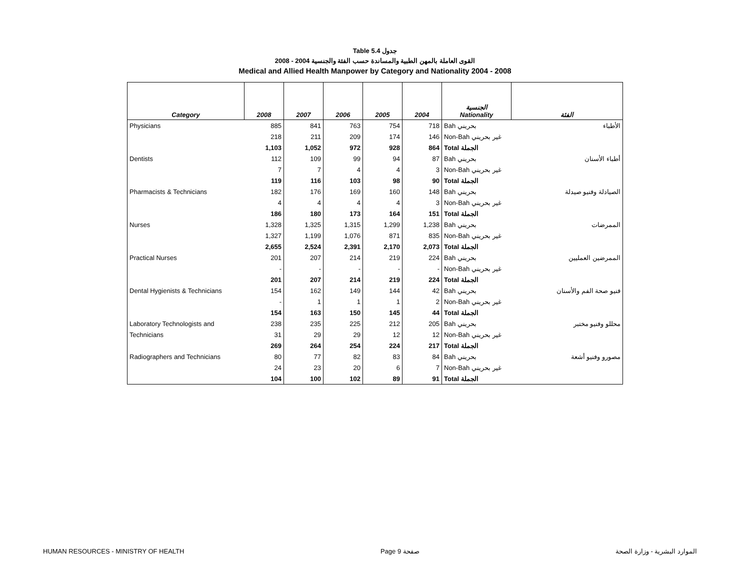Table 5.4 جدول
2008 - 2004 القوى العاملة بالمهن الطبية والمساندة حسب الفئة والجنسية
Medical and Allied Health Manpower by Category and Nationality 2004 - 2008
| Category | 2008 | 2007 | 2006 | 2005 | 2004 | الجنسية Nationality | الفئة |
| --- | --- | --- | --- | --- | --- | --- | --- |
| Physicians | 885 | 841 | 763 | 754 | 718 | Bah بحريني | الأطباء |
| | 218 | 211 | 209 | 174 | 146 | Non-Bah غير بحريني | |
| | 1,103 | 1,052 | 972 | 928 | 864 | Total الجملة | |
| Dentists | 112 | 109 | 99 | 94 | 87 | Bah بحريني | أطباء الأسنان |
| | 7 | 7 | 4 | 4 | 3 | Non-Bah غير بحريني | |
| | 119 | 116 | 103 | 98 | 90 | Total الجملة | |
| Pharmacists & Technicians | 182 | 176 | 169 | 160 | 148 | Bah بحريني | الصيادلة وفنيو صيدلة |
| | 4 | 4 | 4 | 4 | 3 | Non-Bah غير بحريني | |
| | 186 | 180 | 173 | 164 | 151 | Total الجملة | |
| Nurses | 1,328 | 1,325 | 1,315 | 1,299 | 1,238 | Bah بحريني | الممرضات |
| | 1,327 | 1,199 | 1,076 | 871 | 835 | Non-Bah غير بحريني | |
| | 2,655 | 2,524 | 2,391 | 2,170 | 2,073 | Total الجملة | |
| Practical Nurses | 201 | 207 | 214 | 219 | 224 | Bah بحريني | الممرضين العمليين |
| | - | - | - | - | - | Non-Bah غير بحريني | |
| | 201 | 207 | 214 | 219 | 224 | Total الجملة | |
| Dental Hygienists & Technicians | 154 | 162 | 149 | 144 | 42 | Bah بحريني | فنيو صحة الفم والأسنان |
| | - | 1 | 1 | 1 | 2 | Non-Bah غير بحريني | |
| | 154 | 163 | 150 | 145 | 44 | Total الجملة | |
| Laboratory Technologists and | 238 | 235 | 225 | 212 | 205 | Bah بحريني | محللو وفنيو مختبر |
| Technicians | 31 | 29 | 29 | 12 | 12 | Non-Bah غير بحريني | |
| | 269 | 264 | 254 | 224 | 217 | Total الجملة | |
| Radiographers and Technicians | 80 | 77 | 82 | 83 | 84 | Bah بحريني | مصورو وفنيو أشعة |
| | 24 | 23 | 20 | 6 | 7 | Non-Bah غير بحريني | |
| | 104 | 100 | 102 | 89 | 91 | Total الجملة | |
HUMAN RESOURCES - MINISTRY OF HEALTH Page 9 صفحة الموارد البشرية - وزارة الصحة